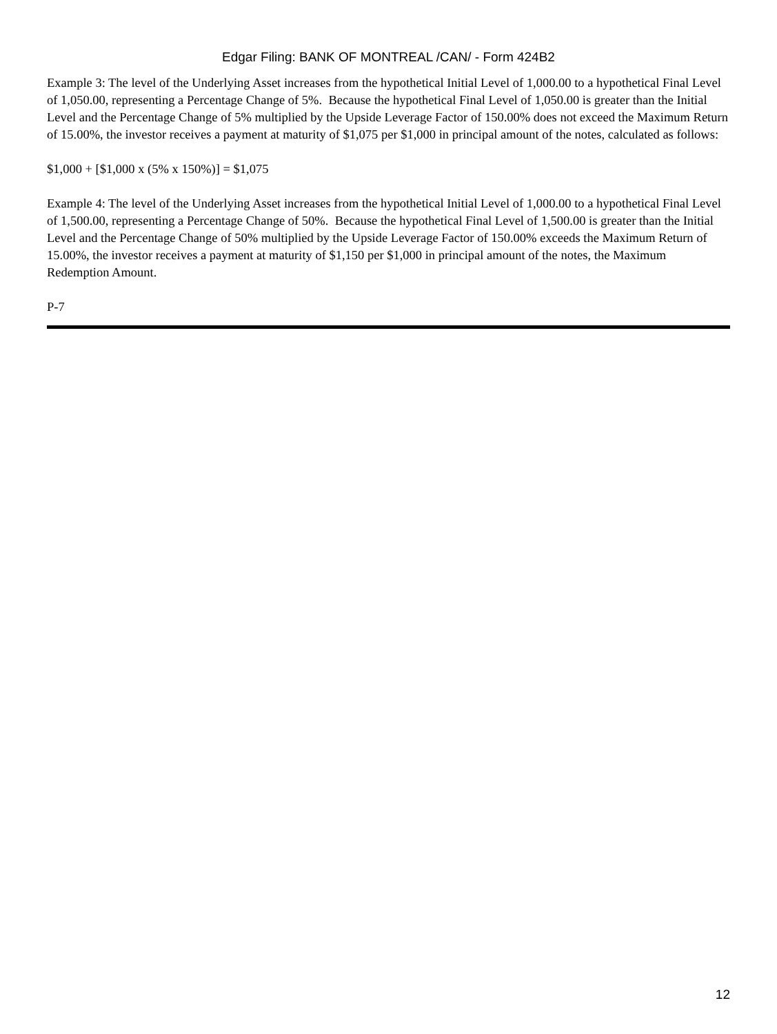Edgar Filing: BANK OF MONTREAL /CAN/ - Form 424B2
Example 3: The level of the Underlying Asset increases from the hypothetical Initial Level of 1,000.00 to a hypothetical Final Level of 1,050.00, representing a Percentage Change of 5%. Because the hypothetical Final Level of 1,050.00 is greater than the Initial Level and the Percentage Change of 5% multiplied by the Upside Leverage Factor of 150.00% does not exceed the Maximum Return of 15.00%, the investor receives a payment at maturity of $1,075 per $1,000 in principal amount of the notes, calculated as follows:
$1,000 + [$1,000 x (5% x 150%)] = $1,075
Example 4: The level of the Underlying Asset increases from the hypothetical Initial Level of 1,000.00 to a hypothetical Final Level of 1,500.00, representing a Percentage Change of 50%. Because the hypothetical Final Level of 1,500.00 is greater than the Initial Level and the Percentage Change of 50% multiplied by the Upside Leverage Factor of 150.00% exceeds the Maximum Return of 15.00%, the investor receives a payment at maturity of $1,150 per $1,000 in principal amount of the notes, the Maximum Redemption Amount.
P-7
12